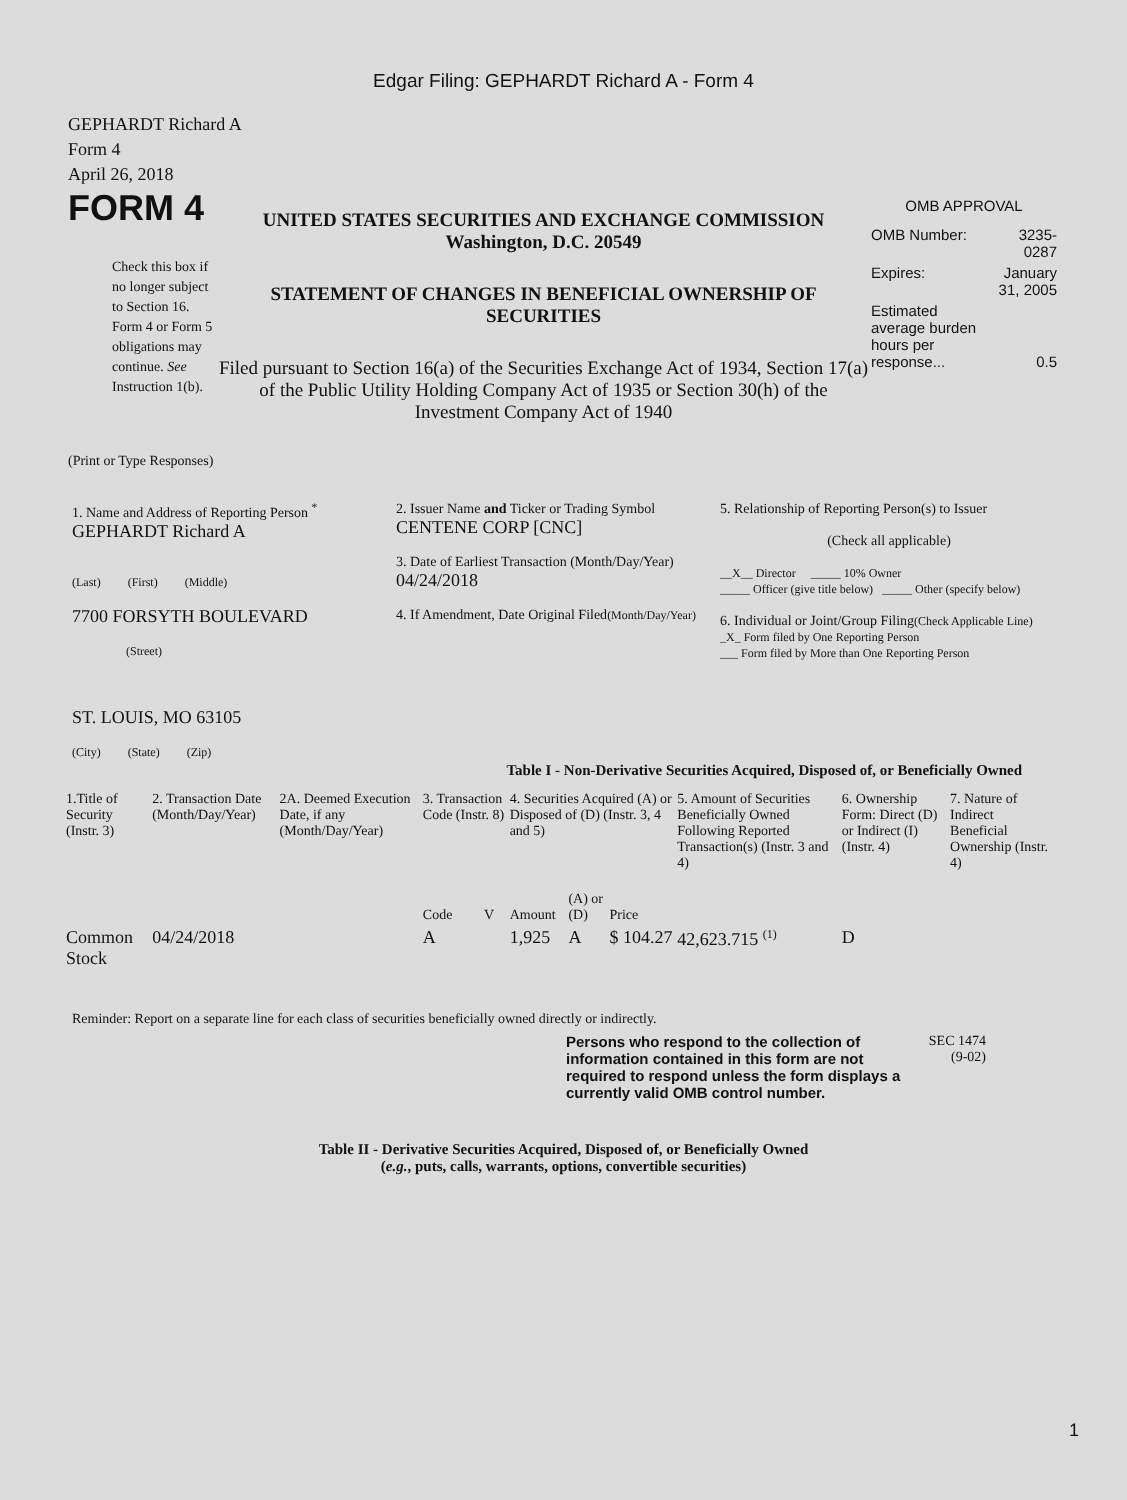Edgar Filing: GEPHARDT Richard A - Form 4
GEPHARDT Richard A
Form 4
April 26, 2018
FORM 4
Check this box if no longer subject to Section 16. Form 4 or Form 5 obligations may continue. See Instruction 1(b).
UNITED STATES SECURITIES AND EXCHANGE COMMISSION
Washington, D.C. 20549
STATEMENT OF CHANGES IN BENEFICIAL OWNERSHIP OF SECURITIES
Filed pursuant to Section 16(a) of the Securities Exchange Act of 1934, Section 17(a) of the Public Utility Holding Company Act of 1935 or Section 30(h) of the Investment Company Act of 1940
OMB APPROVAL
| OMB Number: | 3235-0287 |
| Expires: | January 31, 2005 |
| Estimated average burden hours per response... | 0.5 |
(Print or Type Responses)
| 1. Name and Address of Reporting Person <sup>*</sup> GEPHARDT Richard A (Last) (First) (Middle) 7700 FORSYTH BOULEVARD (Street) ST. LOUIS, MO 63105 (City) (State) (Zip) | 2. Issuer Name and Ticker or Trading Symbol CENTENE CORP [CNC] 3. Date of Earliest Transaction (Month/Day/Year) 04/24/2018 4. If Amendment, Date Original Filed (Month/Day/Year) | 5. Relationship of Reporting Person(s) to Issuer (Check all applicable) __X__ Director _____ 10% Owner _____ Officer (give title below) _____ Other (specify below) 6. Individual or Joint/Group Filing (Check Applicable Line) _X_ Form filed by One Reporting Person ___ Form filed by More than One Reporting Person |
Table I - Non-Derivative Securities Acquired, Disposed of, or Beneficially Owned
| 1.Title of Security (Instr. 3) | 2. Transaction Date (Month/Day/Year) | 2A. Deemed Execution Date, if any (Month/Day/Year) | 3. Transaction Code (Instr. 8) | | 4. Securities Acquired (A) or Disposed of (D) (Instr. 3, 4 and 5) | | | 5. Amount of Securities Beneficially Owned Following Reported Transaction(s) (Instr. 3 and 4) | 6. Ownership Form: Direct (D) or Indirect (I) (Instr. 4) | 7. Nature of Indirect Beneficial Ownership (Instr. 4) |
| --- | --- | --- | --- | --- | --- | --- | --- | --- | --- | --- |
| | | | Code | V | Amount | (A) or (D) | Price | | | |
| Common Stock | 04/24/2018 | | A | | 1,925 | A | $ 104.27 | 42,623.715 <sup>(1)</sup> | D | |
Reminder: Report on a separate line for each class of securities beneficially owned directly or indirectly.
Persons who respond to the collection of information contained in this form are not required to respond unless the form displays a currently valid OMB control number.
SEC 1474
(9-02)
Table II - Derivative Securities Acquired, Disposed of, or Beneficially Owned
(e.g., puts, calls, warrants, options, convertible securities)
1